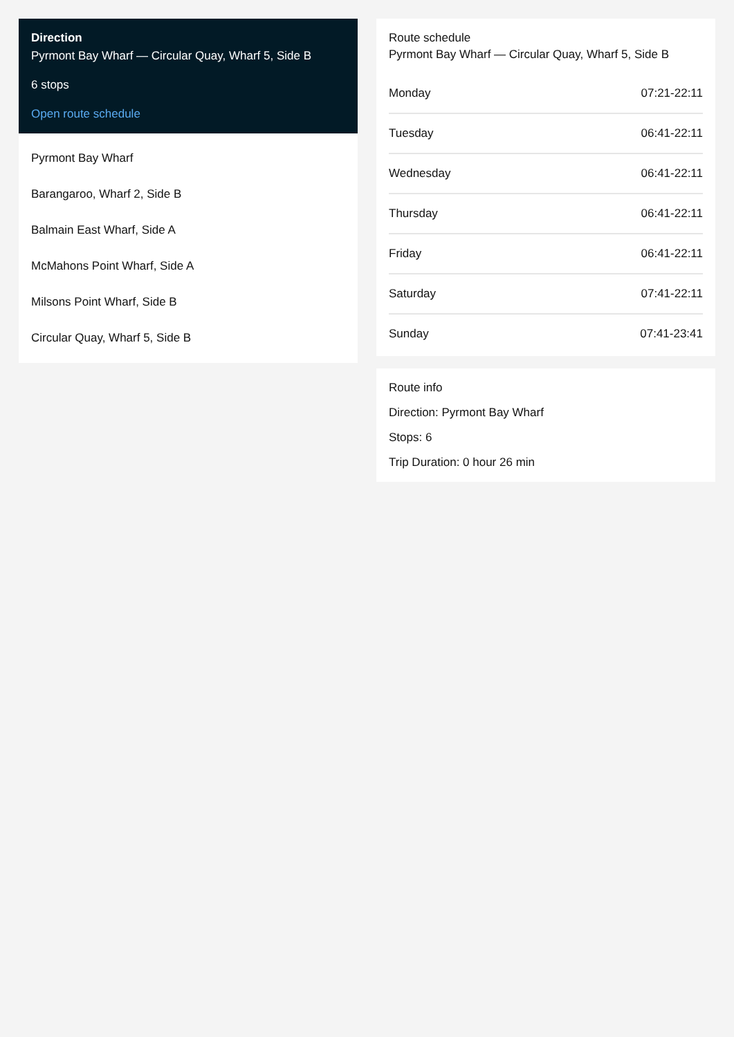Direction
Pyrmont Bay Wharf — Circular Quay, Wharf 5, Side B
6 stops
Open route schedule
Pyrmont Bay Wharf
Barangaroo, Wharf 2, Side B
Balmain East Wharf, Side A
McMahons Point Wharf, Side A
Milsons Point Wharf, Side B
Circular Quay, Wharf 5, Side B
Route schedule
Pyrmont Bay Wharf — Circular Quay, Wharf 5, Side B
| Monday | 07:21-22:11 |
| Tuesday | 06:41-22:11 |
| Wednesday | 06:41-22:11 |
| Thursday | 06:41-22:11 |
| Friday | 06:41-22:11 |
| Saturday | 07:41-22:11 |
| Sunday | 07:41-23:41 |
Route info
Direction: Pyrmont Bay Wharf
Stops: 6
Trip Duration: 0 hour 26 min